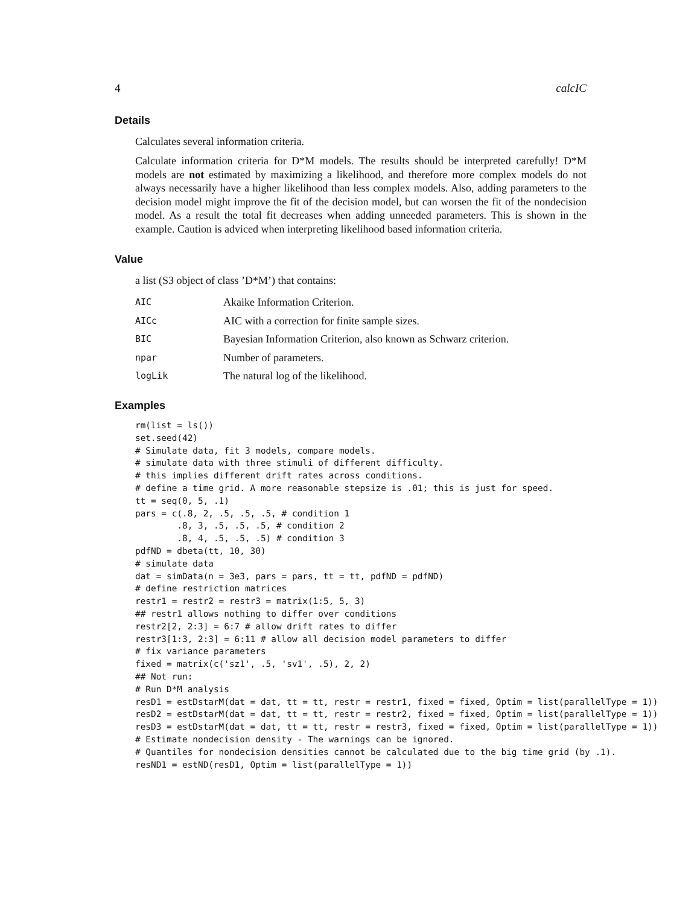4 calcIC
Details
Calculates several information criteria.
Calculate information criteria for D*M models. The results should be interpreted carefully! D*M models are not estimated by maximizing a likelihood, and therefore more complex models do not always necessarily have a higher likelihood than less complex models. Also, adding parameters to the decision model might improve the fit of the decision model, but can worsen the fit of the nondecision model. As a result the total fit decreases when adding unneeded parameters. This is shown in the example. Caution is adviced when interpreting likelihood based information criteria.
Value
a list (S3 object of class ’D*M’) that contains:
| AIC | Akaike Information Criterion. |
| AICc | AIC with a correction for finite sample sizes. |
| BIC | Bayesian Information Criterion, also known as Schwarz criterion. |
| npar | Number of parameters. |
| logLik | The natural log of the likelihood. |
Examples
rm(list = ls())
set.seed(42)
# Simulate data, fit 3 models, compare models.
# simulate data with three stimuli of different difficulty.
# this implies different drift rates across conditions.
# define a time grid. A more reasonable stepsize is .01; this is just for speed.
tt = seq(0, 5, .1)
pars = c(.8, 2, .5, .5, .5, # condition 1
        .8, 3, .5, .5, .5, # condition 2
        .8, 4, .5, .5, .5) # condition 3
pdfND = dbeta(tt, 10, 30)
# simulate data
dat = simData(n = 3e3, pars = pars, tt = tt, pdfND = pdfND)
# define restriction matrices
restr1 = restr2 = restr3 = matrix(1:5, 5, 3)
## restr1 allows nothing to differ over conditions
restr2[2, 2:3] = 6:7 # allow drift rates to differ
restr3[1:3, 2:3] = 6:11 # allow all decision model parameters to differ
# fix variance parameters
fixed = matrix(c('sz1', .5, 'sv1', .5), 2, 2)
## Not run:
# Run D*M analysis
resD1 = estDstarM(dat = dat, tt = tt, restr = restr1, fixed = fixed, Optim = list(parallelType = 1))
resD2 = estDstarM(dat = dat, tt = tt, restr = restr2, fixed = fixed, Optim = list(parallelType = 1))
resD3 = estDstarM(dat = dat, tt = tt, restr = restr3, fixed = fixed, Optim = list(parallelType = 1))
# Estimate nondecision density - The warnings can be ignored.
# Quantiles for nondecision densities cannot be calculated due to the big time grid (by .1).
resND1 = estND(resD1, Optim = list(parallelType = 1))